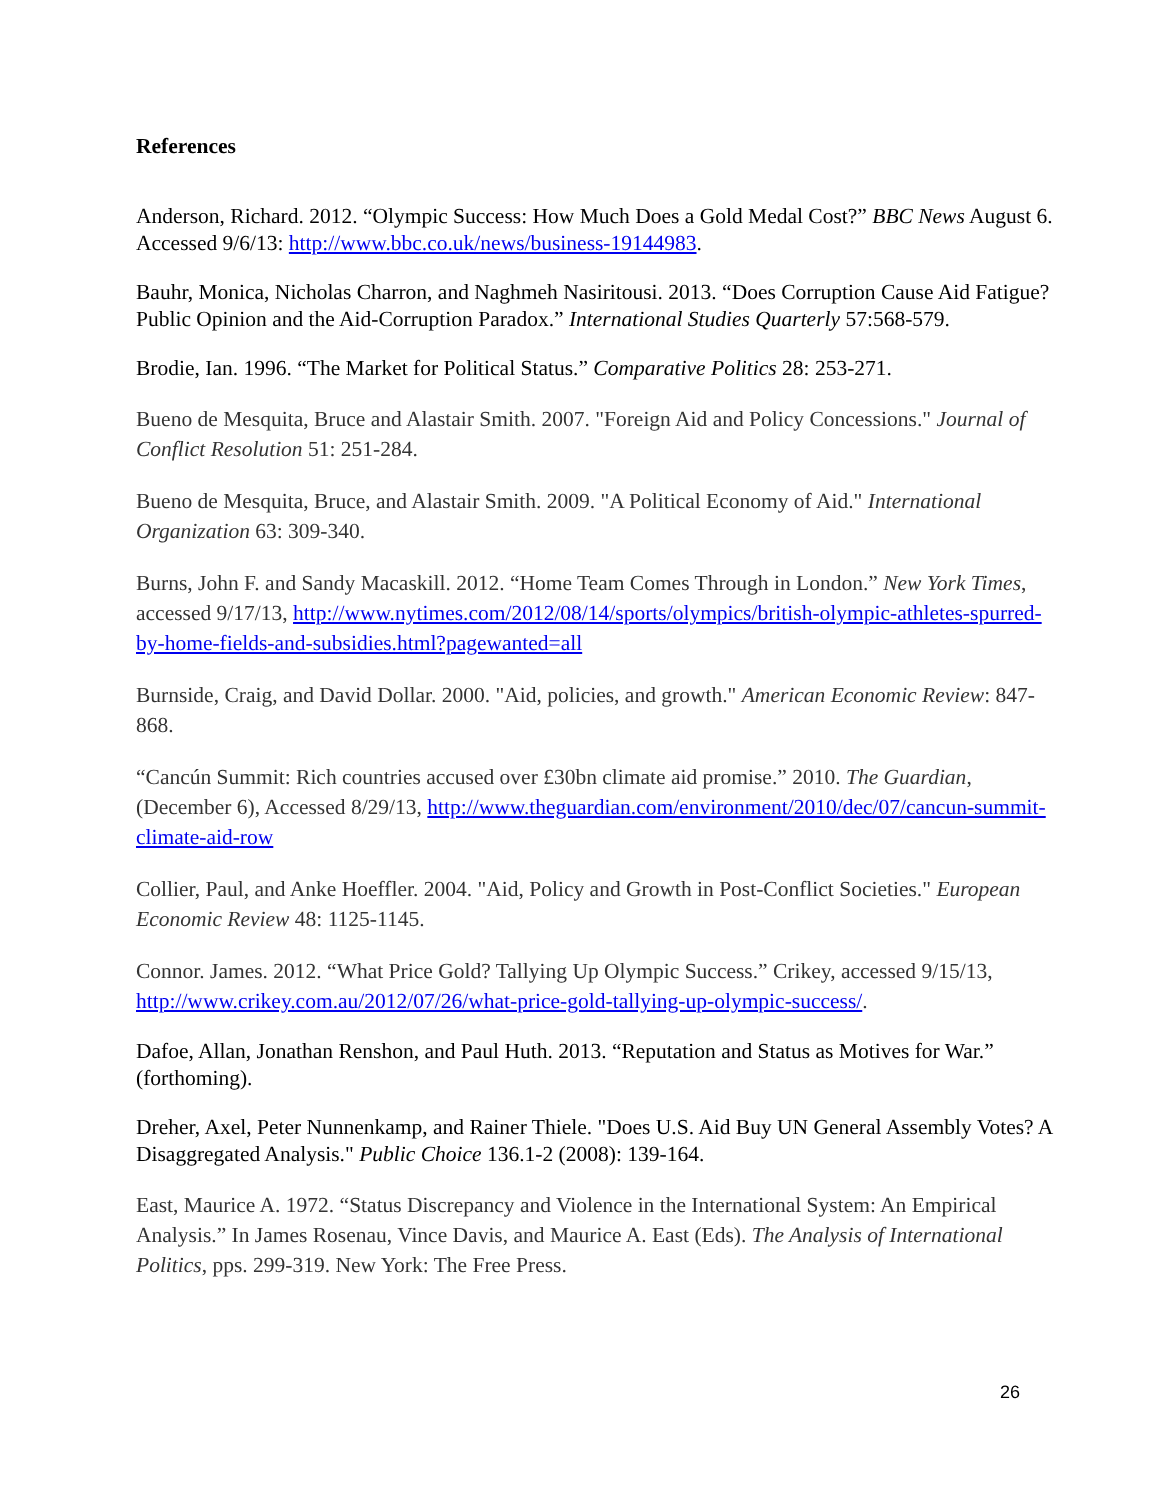References
Anderson, Richard. 2012. “Olympic Success: How Much Does a Gold Medal Cost?” BBC News August 6. Accessed 9/6/13: http://www.bbc.co.uk/news/business-19144983.
Bauhr, Monica, Nicholas Charron, and Naghmeh Nasiritousi. 2013. “Does Corruption Cause Aid Fatigue? Public Opinion and the Aid-Corruption Paradox.” International Studies Quarterly 57:568-579.
Brodie, Ian. 1996. “The Market for Political Status.” Comparative Politics 28: 253-271.
Bueno de Mesquita, Bruce and Alastair Smith. 2007. "Foreign Aid and Policy Concessions." Journal of Conflict Resolution 51: 251-284.
Bueno de Mesquita, Bruce, and Alastair Smith. 2009. "A Political Economy of Aid." International Organization 63: 309-340.
Burns, John F. and Sandy Macaskill. 2012. “Home Team Comes Through in London.” New York Times, accessed 9/17/13, http://www.nytimes.com/2012/08/14/sports/olympics/british-olympic-athletes-spurred-by-home-fields-and-subsidies.html?pagewanted=all
Burnside, Craig, and David Dollar. 2000. "Aid, policies, and growth." American Economic Review: 847-868.
“Cancún Summit: Rich countries accused over £30bn climate aid promise.” 2010. The Guardian, (December 6), Accessed 8/29/13, http://www.theguardian.com/environment/2010/dec/07/cancun-summit-climate-aid-row
Collier, Paul, and Anke Hoeffler. 2004. "Aid, Policy and Growth in Post-Conflict Societies." European Economic Review 48: 1125-1145.
Connor. James. 2012. “What Price Gold? Tallying Up Olympic Success.” Crikey, accessed 9/15/13, http://www.crikey.com.au/2012/07/26/what-price-gold-tallying-up-olympic-success/.
Dafoe, Allan, Jonathan Renshon, and Paul Huth. 2013. “Reputation and Status as Motives for War.” (forthoming).
Dreher, Axel, Peter Nunnenkamp, and Rainer Thiele. "Does U.S. Aid Buy UN General Assembly Votes? A Disaggregated Analysis." Public Choice 136.1-2 (2008): 139-164.
East, Maurice A. 1972. “Status Discrepancy and Violence in the International System: An Empirical Analysis.” In James Rosenau, Vince Davis, and Maurice A. East (Eds). The Analysis of International Politics, pps. 299-319. New York: The Free Press.
26